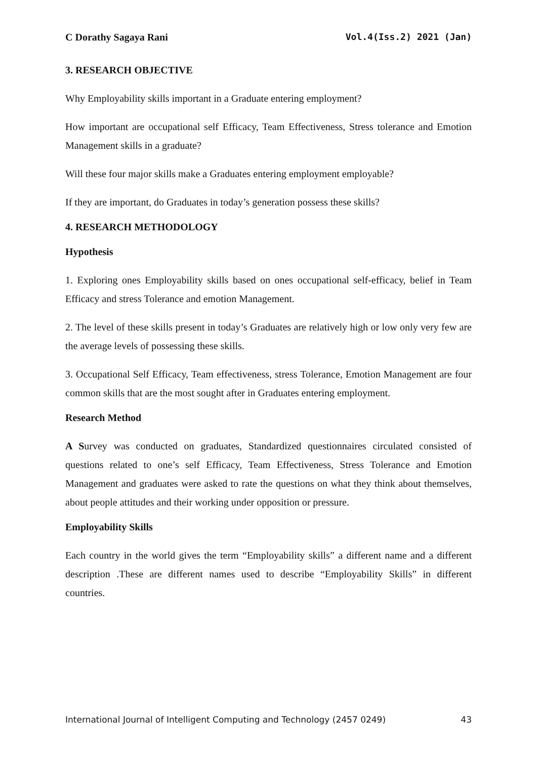C Dorathy Sagaya Rani Vol.4(Iss.2) 2021 (Jan)
3. RESEARCH OBJECTIVE
Why Employability skills important in a Graduate entering employment?
How important are occupational self Efficacy, Team Effectiveness, Stress tolerance and Emotion Management skills in a graduate?
Will these four major skills make a Graduates entering employment employable?
If they are important, do Graduates in today’s generation possess these skills?
4. RESEARCH METHODOLOGY
Hypothesis
1. Exploring ones Employability skills based on ones occupational self-efficacy, belief in Team Efficacy and stress Tolerance and emotion Management.
2. The level of these skills present in today’s Graduates are relatively high or low only very few are the average levels of possessing these skills.
3. Occupational Self Efficacy, Team effectiveness, stress Tolerance, Emotion Management are four common skills that are the most sought after in Graduates entering employment.
Research Method
A Survey was conducted on graduates, Standardized questionnaires circulated consisted of questions related to one’s self Efficacy, Team Effectiveness, Stress Tolerance and Emotion Management and graduates were asked to rate the questions on what they think about themselves, about people attitudes and their working under opposition or pressure.
Employability Skills
Each country in the world gives the term “Employability skills” a different name and a different description .These are different names used to describe “Employability Skills” in different countries.
International Journal of Intelligent Computing and Technology (2457 0249) 43